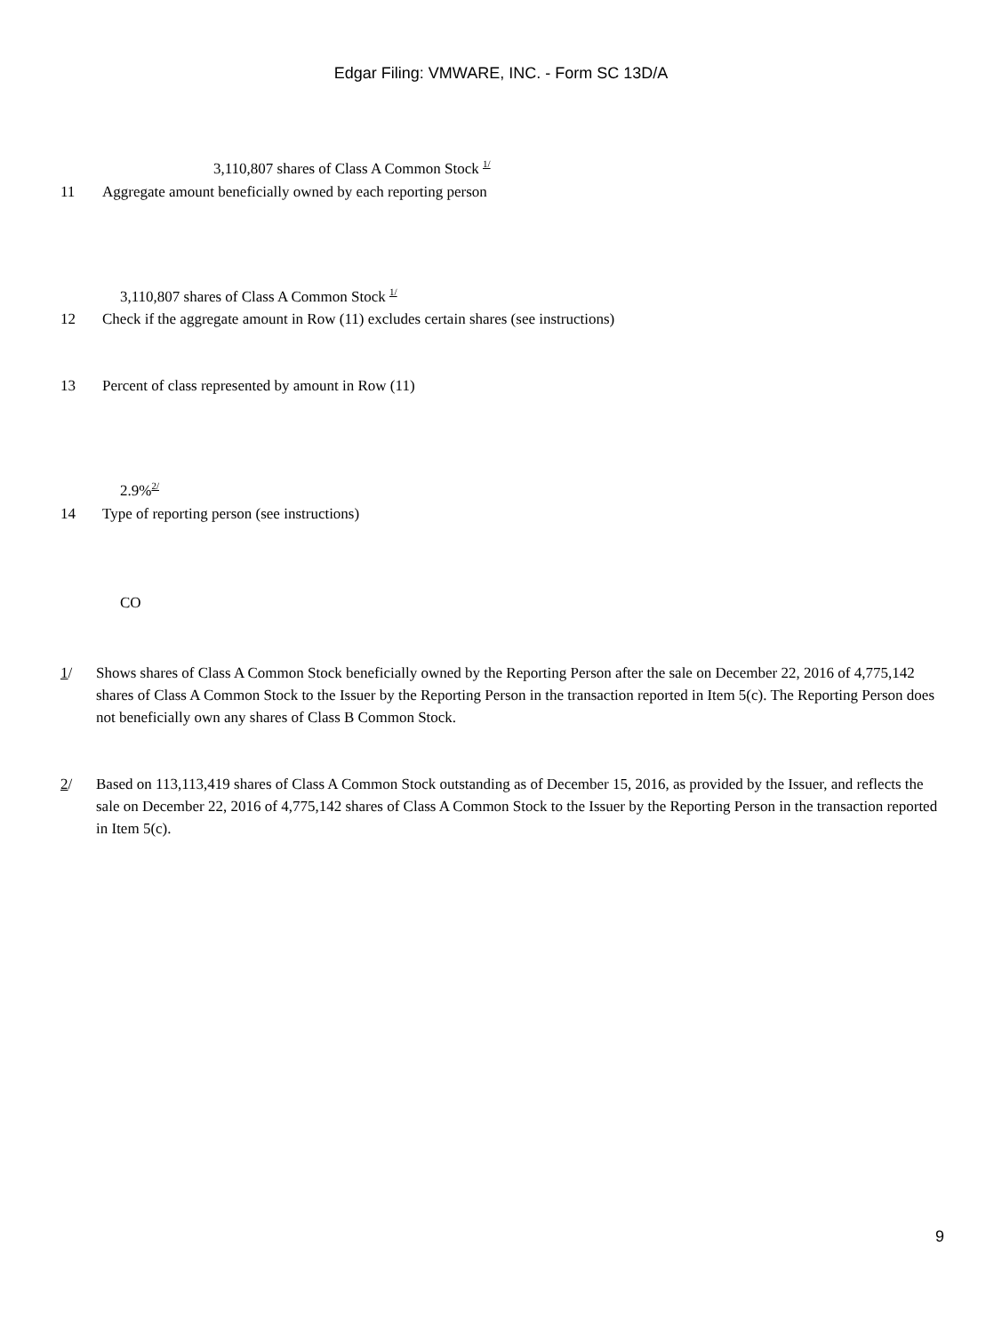Edgar Filing: VMWARE, INC. - Form SC 13D/A
3,110,807 shares of Class A Common Stock <sup>1/</sup>
11 Aggregate amount beneficially owned by each reporting person
3,110,807 shares of Class A Common Stock <sup>1/</sup>
12 Check if the aggregate amount in Row (11) excludes certain shares (see instructions)
13 Percent of class represented by amount in Row (11)
2.9%<sup>2/</sup>
14 Type of reporting person (see instructions)
CO
1/ Shows shares of Class A Common Stock beneficially owned by the Reporting Person after the sale on December 22, 2016 of 4,775,142 shares of Class A Common Stock to the Issuer by the Reporting Person in the transaction reported in Item 5(c). The Reporting Person does not beneficially own any shares of Class B Common Stock.
2/ Based on 113,113,419 shares of Class A Common Stock outstanding as of December 15, 2016, as provided by the Issuer, and reflects the sale on December 22, 2016 of 4,775,142 shares of Class A Common Stock to the Issuer by the Reporting Person in the transaction reported in Item 5(c).
9